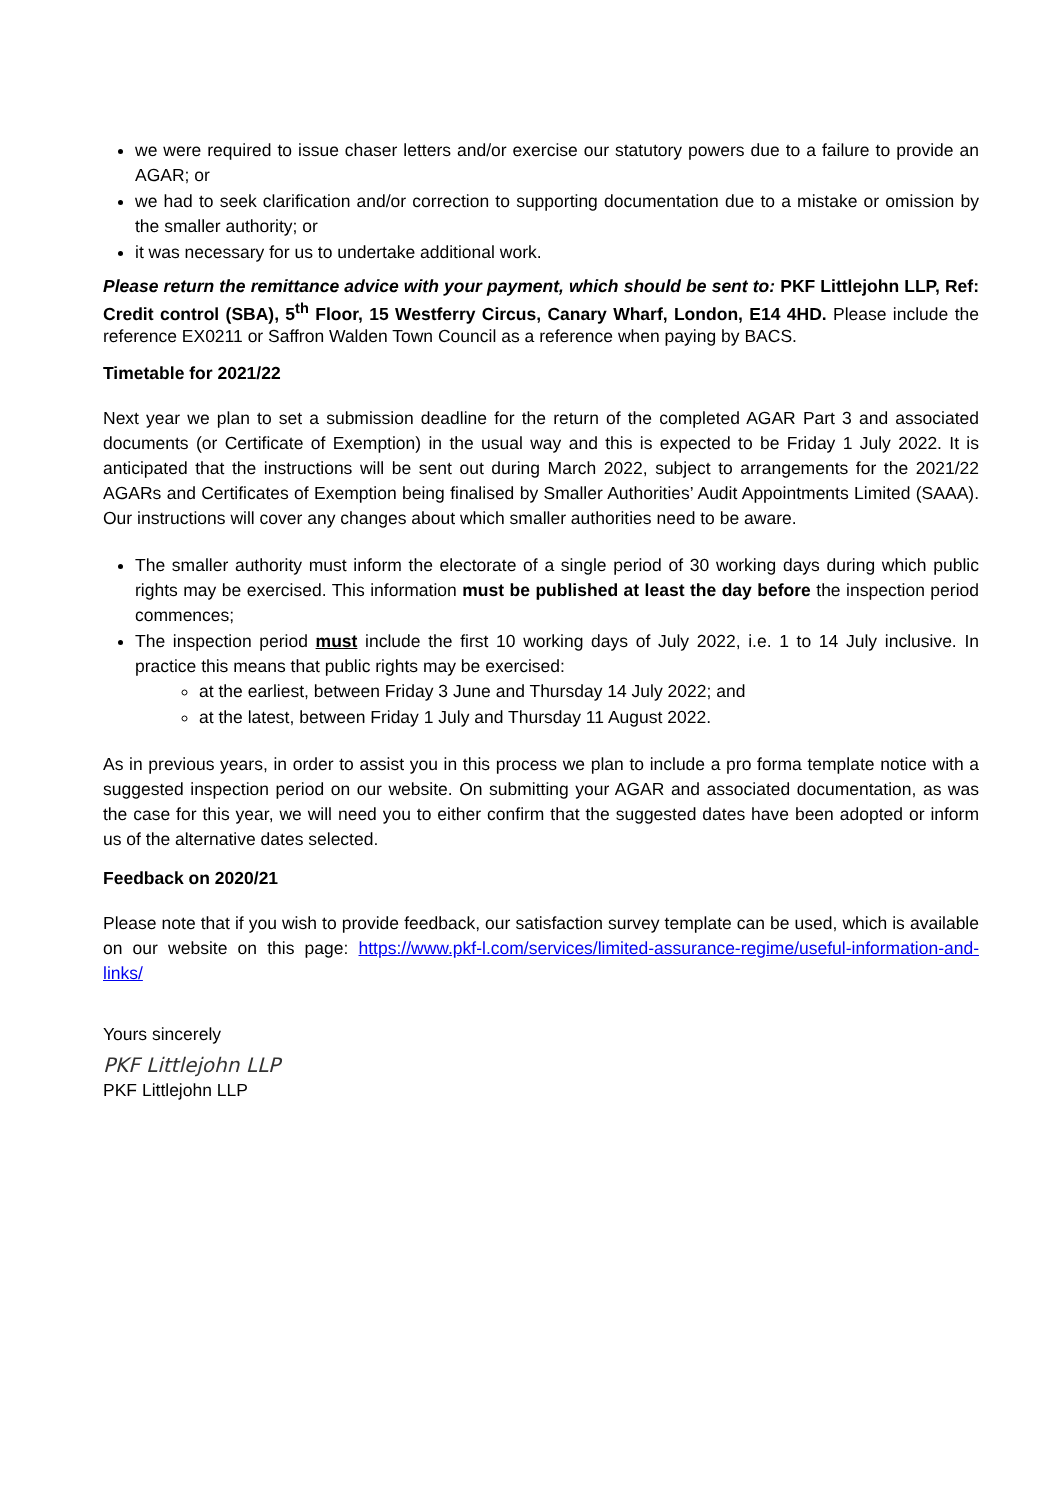we were required to issue chaser letters and/or exercise our statutory powers due to a failure to provide an AGAR; or
we had to seek clarification and/or correction to supporting documentation due to a mistake or omission by the smaller authority; or
it was necessary for us to undertake additional work.
Please return the remittance advice with your payment, which should be sent to: PKF Littlejohn LLP, Ref: Credit control (SBA), 5<sup>th</sup> Floor, 15 Westferry Circus, Canary Wharf, London, E14 4HD. Please include the reference EX0211 or Saffron Walden Town Council as a reference when paying by BACS.
Timetable for 2021/22
Next year we plan to set a submission deadline for the return of the completed AGAR Part 3 and associated documents (or Certificate of Exemption) in the usual way and this is expected to be Friday 1 July 2022. It is anticipated that the instructions will be sent out during March 2022, subject to arrangements for the 2021/22 AGARs and Certificates of Exemption being finalised by Smaller Authorities’ Audit Appointments Limited (SAAA). Our instructions will cover any changes about which smaller authorities need to be aware.
The smaller authority must inform the electorate of a single period of 30 working days during which public rights may be exercised. This information must be published at least the day before the inspection period commences;
The inspection period must include the first 10 working days of July 2022, i.e. 1 to 14 July inclusive. In practice this means that public rights may be exercised:
at the earliest, between Friday 3 June and Thursday 14 July 2022; and
at the latest, between Friday 1 July and Thursday 11 August 2022.
As in previous years, in order to assist you in this process we plan to include a pro forma template notice with a suggested inspection period on our website. On submitting your AGAR and associated documentation, as was the case for this year, we will need you to either confirm that the suggested dates have been adopted or inform us of the alternative dates selected.
Feedback on 2020/21
Please note that if you wish to provide feedback, our satisfaction survey template can be used, which is available on our website on this page: https://www.pkf-l.com/services/limited-assurance-regime/useful-information-and-links/
Yours sincerely
PKF Littlejohn LLP
PKF Littlejohn LLP